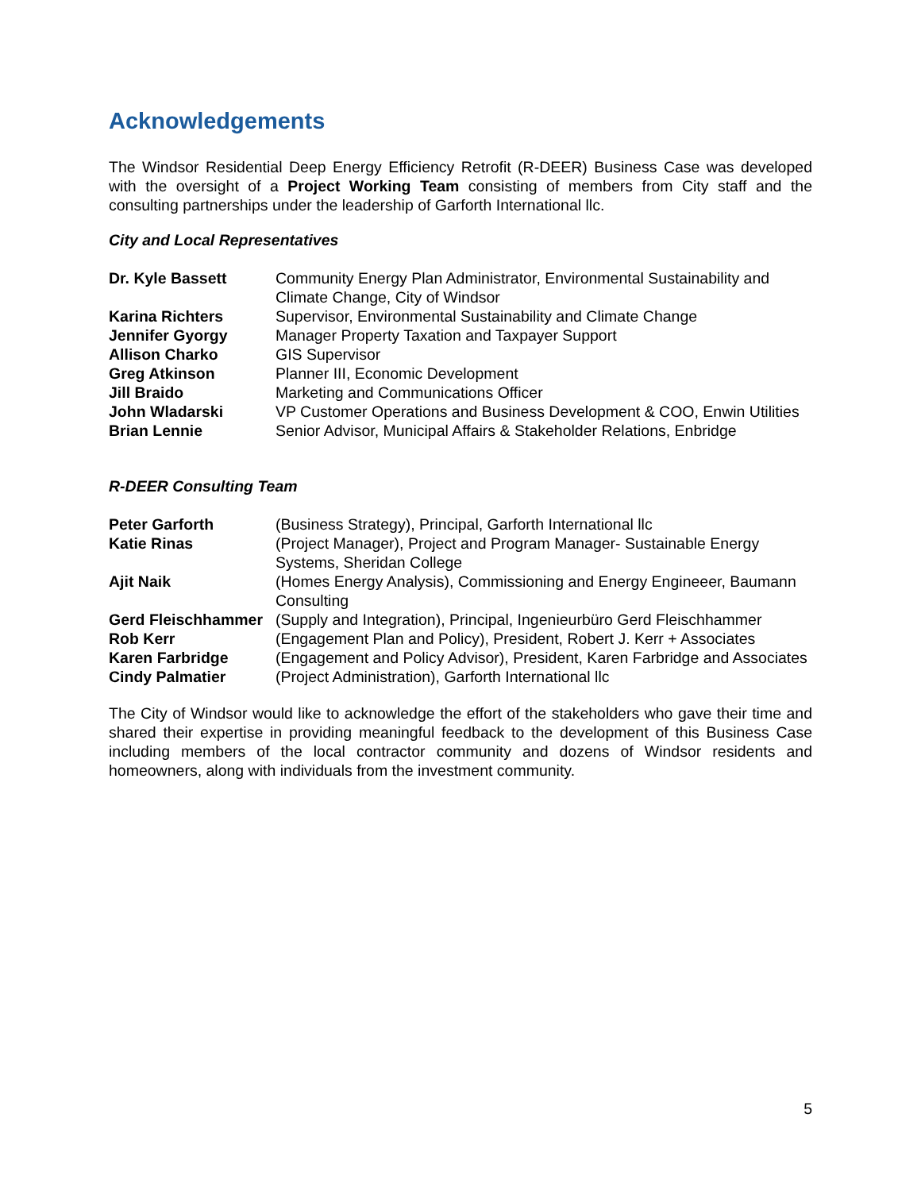Acknowledgements
The Windsor Residential Deep Energy Efficiency Retrofit (R-DEER) Business Case was developed with the oversight of a Project Working Team consisting of members from City staff and the consulting partnerships under the leadership of Garforth International llc.
City and Local Representatives
| Dr. Kyle Bassett | Community Energy Plan Administrator, Environmental Sustainability and Climate Change, City of Windsor |
| Karina Richters | Supervisor, Environmental Sustainability and Climate Change |
| Jennifer Gyorgy | Manager Property Taxation and Taxpayer Support |
| Allison Charko | GIS Supervisor |
| Greg Atkinson | Planner III, Economic Development |
| Jill Braido | Marketing and Communications Officer |
| John Wladarski | VP Customer Operations and Business Development & COO, Enwin Utilities |
| Brian Lennie | Senior Advisor, Municipal Affairs & Stakeholder Relations, Enbridge |
R-DEER Consulting Team
| Peter Garforth | (Business Strategy), Principal, Garforth International llc |
| Katie Rinas | (Project Manager), Project and Program Manager- Sustainable Energy Systems, Sheridan College |
| Ajit Naik | (Homes Energy Analysis), Commissioning and Energy Engineeer, Baumann Consulting |
| Gerd Fleischhammer | (Supply and Integration), Principal, Ingenieurbüro Gerd Fleischhammer |
| Rob Kerr | (Engagement Plan and Policy), President, Robert J. Kerr + Associates |
| Karen Farbridge | (Engagement and Policy Advisor), President, Karen Farbridge and Associates |
| Cindy Palmatier | (Project Administration), Garforth International llc |
The City of Windsor would like to acknowledge the effort of the stakeholders who gave their time and shared their expertise in providing meaningful feedback to the development of this Business Case including members of the local contractor community and dozens of Windsor residents and homeowners, along with individuals from the investment community.
5